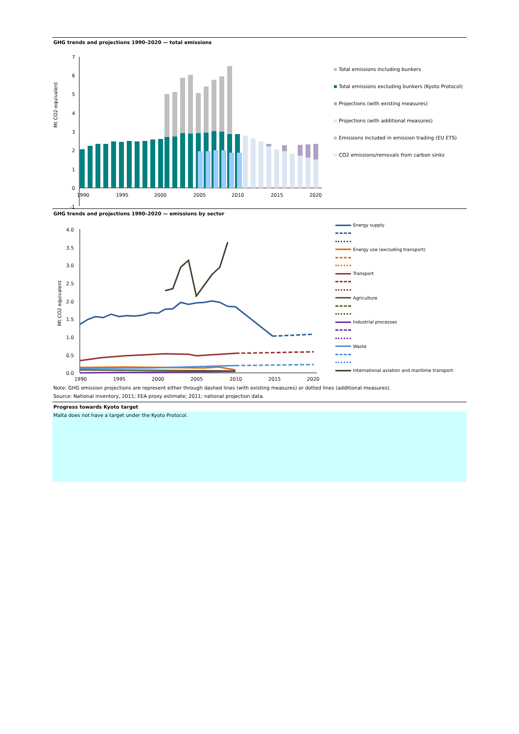GHG trends and projections 1990–2020 — total emissions
Mt CO2-equivalent
7
6
5
4
3
2
1
0
-1
1990
1995
2000
2005
2010
2015
2020
Total emissions including bunkers
Total emissions excluding bunkers (Kyoto Protocol)
Projections (with existing measures)
Projections (with additional measures)
Emissions included in emission trading (EU ETS)
CO2 emissions/removals from carbon sinks
GHG trends and projections 1990–2020 — emissions by sector
Mt CO2 equivalent
4.0
3.5
3.0
2.5
2.0
1.5
1.0
0.5
0.0
1990
1995
2000
2005
2010
2015
2020
Energy supply
Energy use (excluding transport)
Transport
Agriculture
Industrial processes
Waste
International aviation and maritime transport
Note: GHG emission projections are represent either through dashed lines (with existing measures) or dotted lines (additional measures).
Source: National inventory, 2011; EEA proxy estimate; 2011; national projection data.
Progress towards Kyoto target
Malta does not have a target under the Kyoto Protocol.